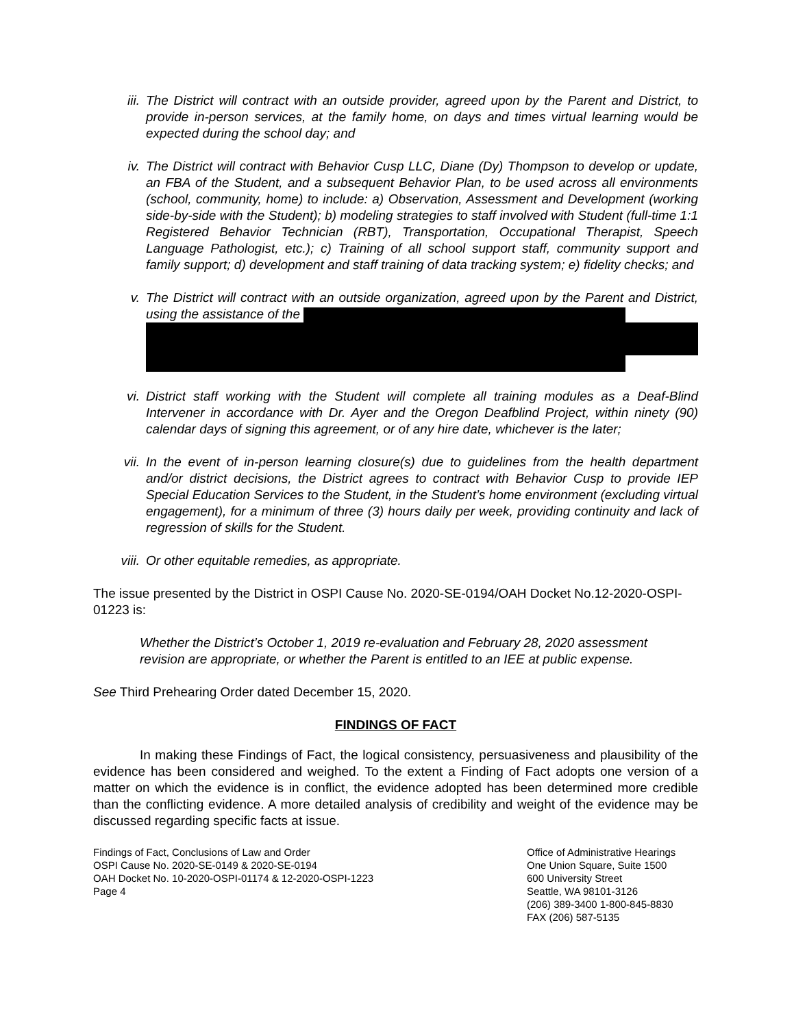iii. The District will contract with an outside provider, agreed upon by the Parent and District, to provide in-person services, at the family home, on days and times virtual learning would be expected during the school day; and
iv. The District will contract with Behavior Cusp LLC, Diane (Dy) Thompson to develop or update, an FBA of the Student, and a subsequent Behavior Plan, to be used across all environments (school, community, home) to include: a) Observation, Assessment and Development (working side-by-side with the Student); b) modeling strategies to staff involved with Student (full-time 1:1 Registered Behavior Technician (RBT), Transportation, Occupational Therapist, Speech Language Pathologist, etc.); c) Training of all school support staff, community support and family support; d) development and staff training of data tracking system; e) fidelity checks; and
v. The District will contract with an outside organization, agreed upon by the Parent and District, using the assistance of the
vi. District staff working with the Student will complete all training modules as a Deaf-Blind Intervener in accordance with Dr. Ayer and the Oregon Deafblind Project, within ninety (90) calendar days of signing this agreement, or of any hire date, whichever is the later;
vii. In the event of in-person learning closure(s) due to guidelines from the health department and/or district decisions, the District agrees to contract with Behavior Cusp to provide IEP Special Education Services to the Student, in the Student’s home environment (excluding virtual engagement), for a minimum of three (3) hours daily per week, providing continuity and lack of regression of skills for the Student.
viii. Or other equitable remedies, as appropriate.
The issue presented by the District in OSPI Cause No. 2020-SE-0194/OAH Docket No.12-2020-OSPI-01223 is:
Whether the District’s October 1, 2019 re-evaluation and February 28, 2020 assessment revision are appropriate, or whether the Parent is entitled to an IEE at public expense.
See Third Prehearing Order dated December 15, 2020.
FINDINGS OF FACT
In making these Findings of Fact, the logical consistency, persuasiveness and plausibility of the evidence has been considered and weighed. To the extent a Finding of Fact adopts one version of a matter on which the evidence is in conflict, the evidence adopted has been determined more credible than the conflicting evidence. A more detailed analysis of credibility and weight of the evidence may be discussed regarding specific facts at issue.
Findings of Fact, Conclusions of Law and Order
OSPI Cause No. 2020-SE-0149 & 2020-SE-0194
OAH Docket No. 10-2020-OSPI-01174 & 12-2020-OSPI-1223
Page 4
Office of Administrative Hearings
One Union Square, Suite 1500
600 University Street
Seattle, WA 98101-3126
(206) 389-3400 1-800-845-8830
FAX (206) 587-5135